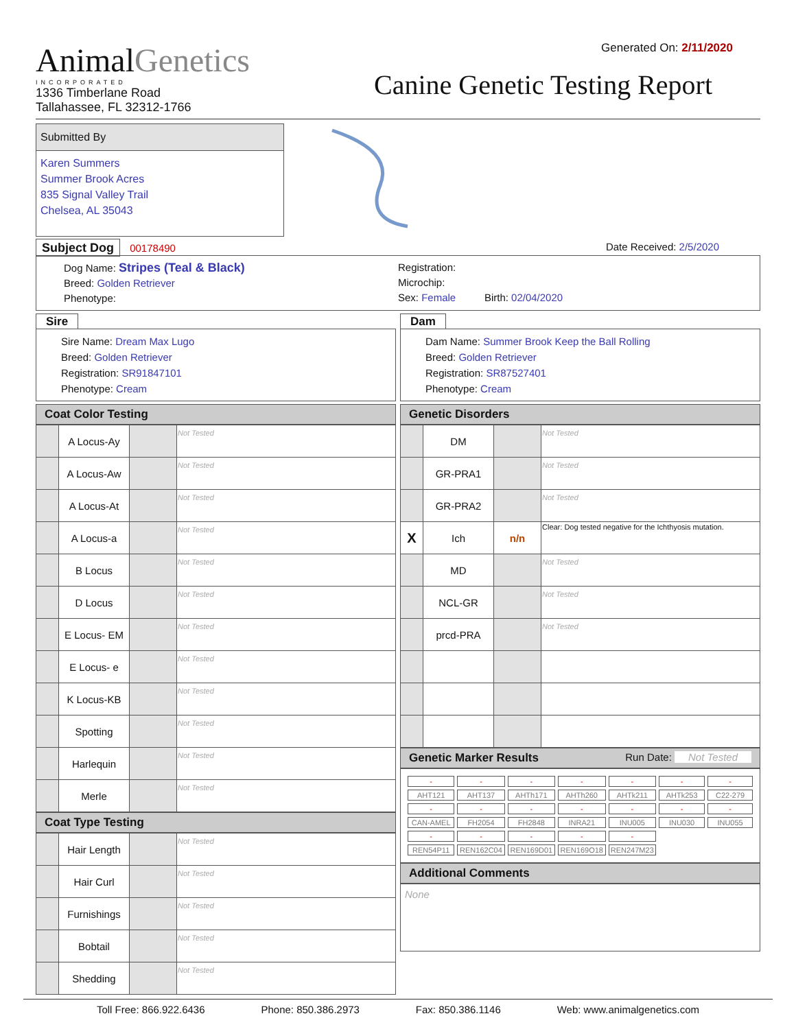AnimalGenetics
INCORPORATED
1336 Timberlane Road
Tallahassee, FL 32312-1766
Generated On: 2/11/2020
Canine Genetic Testing Report
Submitted By
Karen Summers
Summer Brook Acres
835 Signal Valley Trail
Chelsea, AL 35043
Subject Dog 00178490 Date Received: 2/5/2020
Dog Name: Stripes (Teal & Black)
Breed: Golden Retriever
Phenotype:
Registration:
Microchip:
Sex: Female Birth: 02/04/2020
Sire
Sire Name: Dream Max Lugo
Breed: Golden Retriever
Registration: SR91847101
Phenotype: Cream
Dam
Dam Name: Summer Brook Keep the Ball Rolling
Breed: Golden Retriever
Registration: SR87527401
Phenotype: Cream
Coat Color Testing
| | A Locus-Ay | | Not Tested |
| | A Locus-Aw | | Not Tested |
| | A Locus-At | | Not Tested |
| | A Locus-a | | Not Tested |
| | B Locus | | Not Tested |
| | D Locus | | Not Tested |
| | E Locus- EM | | Not Tested |
| | E Locus- e | | Not Tested |
| | K Locus-KB | | Not Tested |
| | Spotting | | Not Tested |
| | Harlequin | | Not Tested |
| | Merle | | Not Tested |
Coat Type Testing
| | Hair Length | | Not Tested |
| | Hair Curl | | Not Tested |
| | Furnishings | | Not Tested |
| | Bobtail | | Not Tested |
| | Shedding | | Not Tested |
Genetic Disorders
| | DM | | Not Tested |
| | GR-PRA1 | | Not Tested |
| | GR-PRA2 | | Not Tested |
| X | Ich | n/n | Clear: Dog tested negative for the Ichthyosis mutation. |
| | MD | | Not Tested |
| | NCL-GR | | Not Tested |
| | prcd-PRA | | Not Tested |
Genetic Marker Results Run Date: Not Tested
| - | - | - | - | - | - | - |
| AHT121 | AHT137 | AHTh171 | AHTh260 | AHTk211 | AHTk253 | C22-279 |
| - | - | - | - | - | - | - |
| CAN-AMEL | FH2054 | FH2848 | INRA21 | INU005 | INU030 | INU055 |
| - | - | - | - | - | | |
| REN54P11 | REN162C04 | REN169D01 | REN169O18 | REN247M23 | | |
Additional Comments
None
Toll Free: 866.922.6436 Phone: 850.386.2973 Fax: 850.386.1146 Web: www.animalgenetics.com